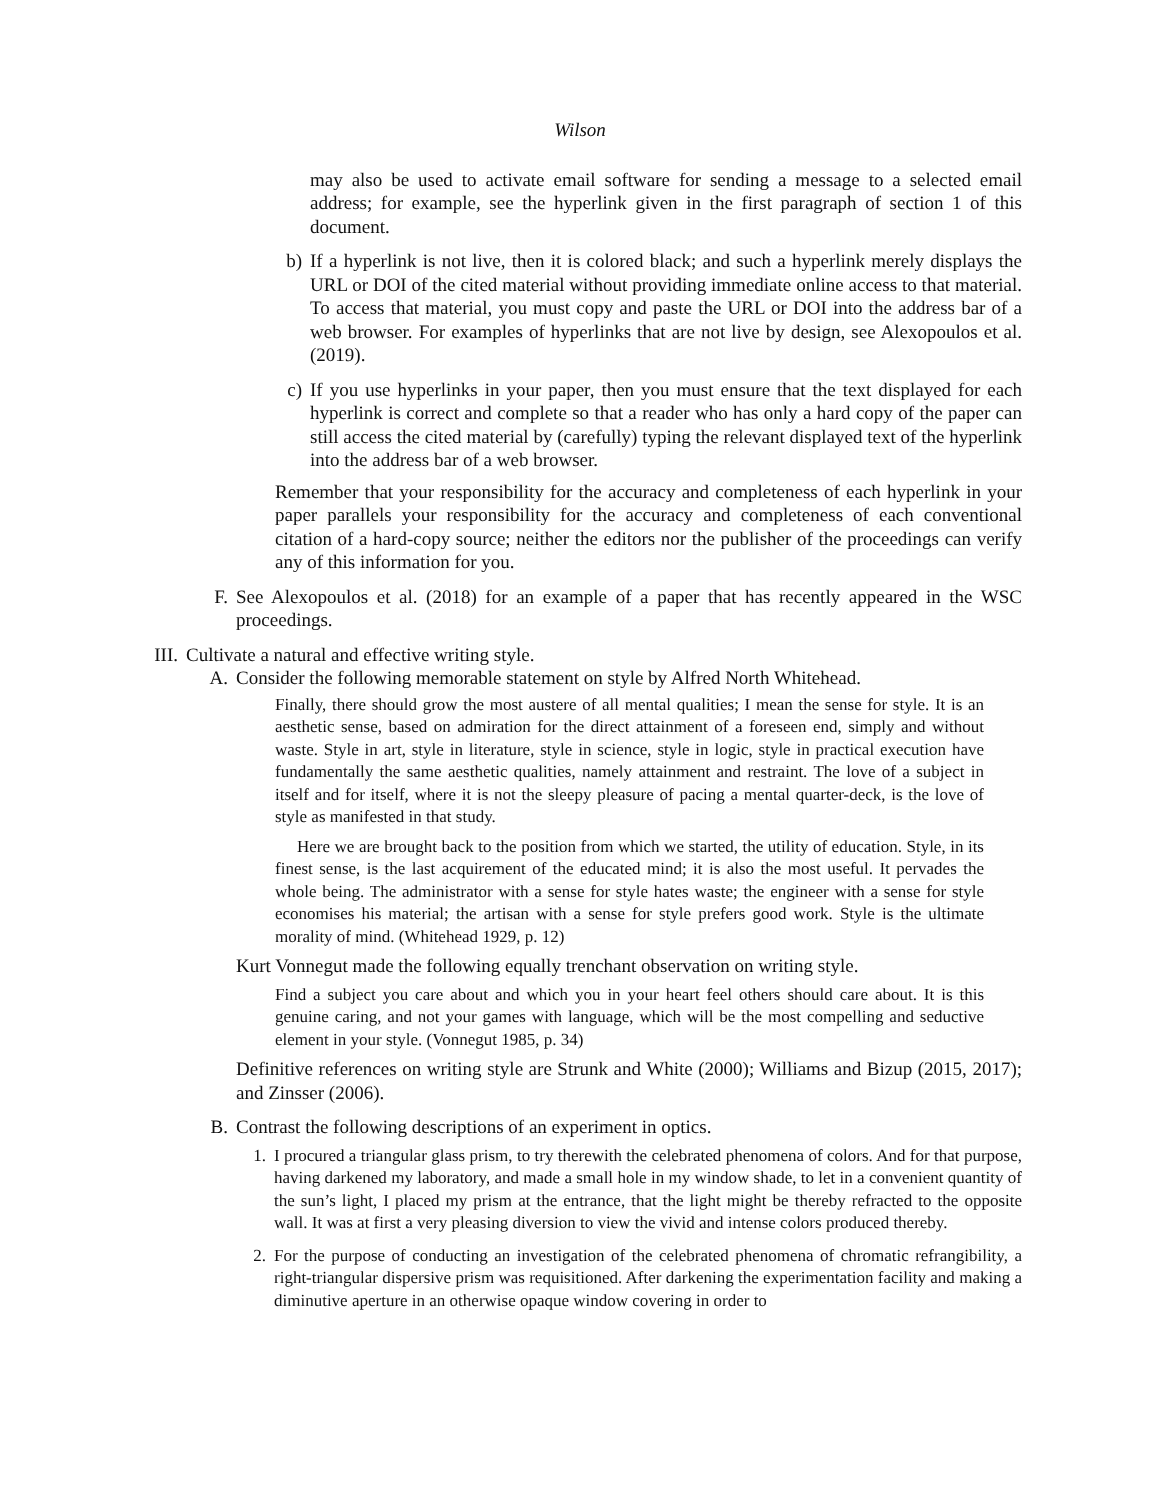Wilson
may also be used to activate email software for sending a message to a selected email address; for example, see the hyperlink given in the first paragraph of section 1 of this document.
b) If a hyperlink is not live, then it is colored black; and such a hyperlink merely displays the URL or DOI of the cited material without providing immediate online access to that material. To access that material, you must copy and paste the URL or DOI into the address bar of a web browser. For examples of hyperlinks that are not live by design, see Alexopoulos et al. (2019).
c) If you use hyperlinks in your paper, then you must ensure that the text displayed for each hyperlink is correct and complete so that a reader who has only a hard copy of the paper can still access the cited material by (carefully) typing the relevant displayed text of the hyperlink into the address bar of a web browser.
Remember that your responsibility for the accuracy and completeness of each hyperlink in your paper parallels your responsibility for the accuracy and completeness of each conventional citation of a hard-copy source; neither the editors nor the publisher of the proceedings can verify any of this information for you.
F. See Alexopoulos et al. (2018) for an example of a paper that has recently appeared in the WSC proceedings.
III. Cultivate a natural and effective writing style.
A. Consider the following memorable statement on style by Alfred North Whitehead.
Finally, there should grow the most austere of all mental qualities; I mean the sense for style. It is an aesthetic sense, based on admiration for the direct attainment of a foreseen end, simply and without waste. Style in art, style in literature, style in science, style in logic, style in practical execution have fundamentally the same aesthetic qualities, namely attainment and restraint. The love of a subject in itself and for itself, where it is not the sleepy pleasure of pacing a mental quarter-deck, is the love of style as manifested in that study.
Here we are brought back to the position from which we started, the utility of education. Style, in its finest sense, is the last acquirement of the educated mind; it is also the most useful. It pervades the whole being. The administrator with a sense for style hates waste; the engineer with a sense for style economises his material; the artisan with a sense for style prefers good work. Style is the ultimate morality of mind. (Whitehead 1929, p. 12)
Kurt Vonnegut made the following equally trenchant observation on writing style.
Find a subject you care about and which you in your heart feel others should care about. It is this genuine caring, and not your games with language, which will be the most compelling and seductive element in your style. (Vonnegut 1985, p. 34)
Definitive references on writing style are Strunk and White (2000); Williams and Bizup (2015, 2017); and Zinsser (2006).
B. Contrast the following descriptions of an experiment in optics.
1. I procured a triangular glass prism, to try therewith the celebrated phenomena of colors. And for that purpose, having darkened my laboratory, and made a small hole in my window shade, to let in a convenient quantity of the sun’s light, I placed my prism at the entrance, that the light might be thereby refracted to the opposite wall. It was at first a very pleasing diversion to view the vivid and intense colors produced thereby.
2. For the purpose of conducting an investigation of the celebrated phenomena of chromatic refrangibility, a right-triangular dispersive prism was requisitioned. After darkening the experimentation facility and making a diminutive aperture in an otherwise opaque window covering in order to